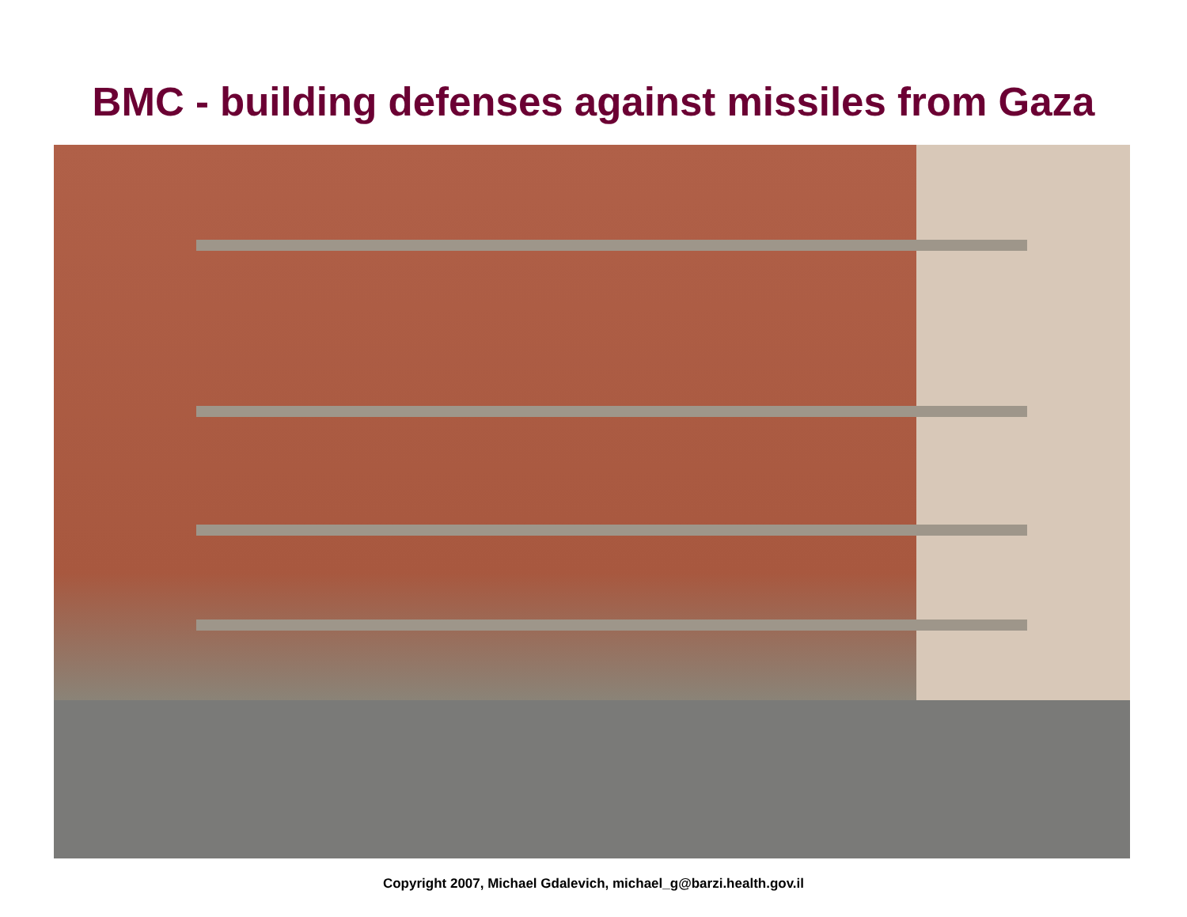BMC - building defenses against missiles from Gaza
Copyright 2007, Michael Gdalevich, michael_g@barzi.health.gov.il